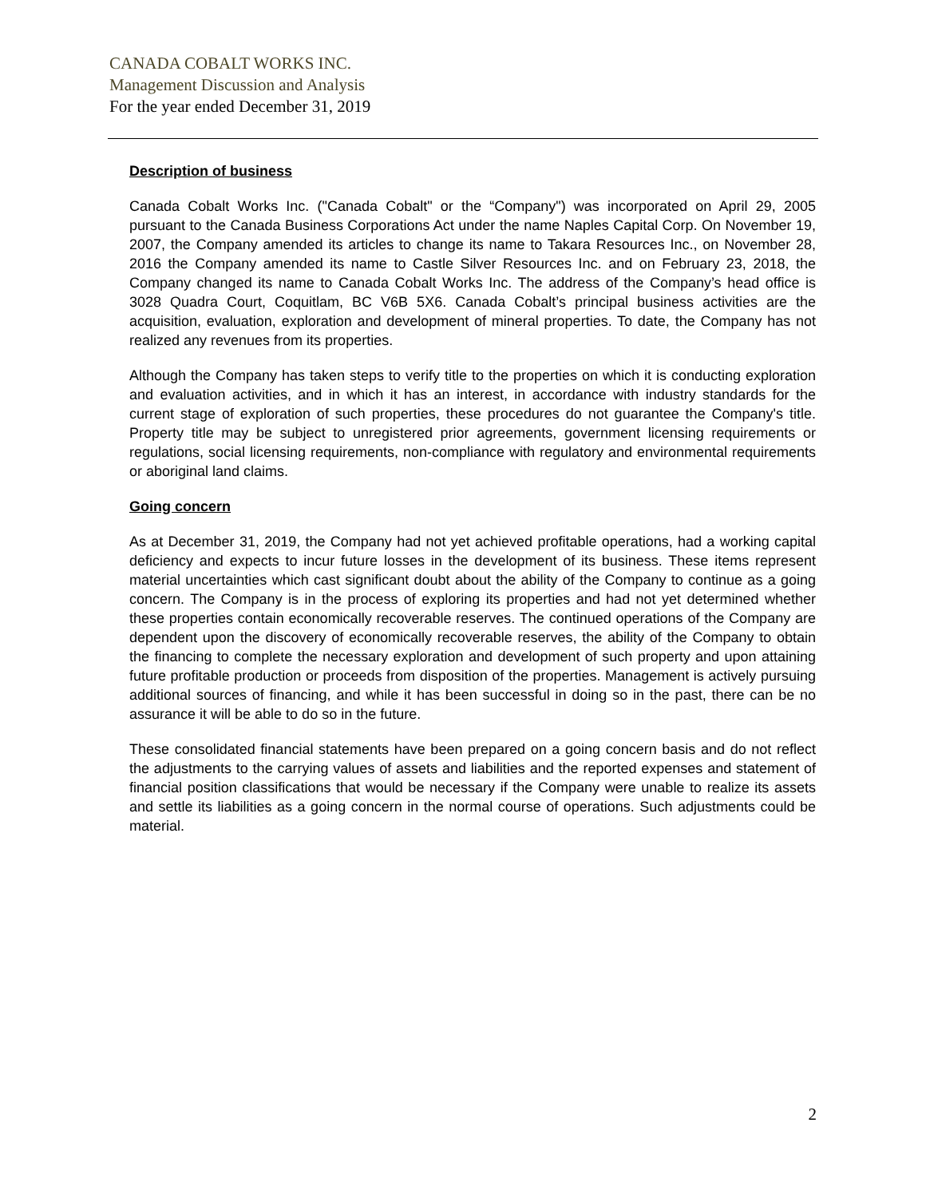CANADA COBALT WORKS INC.
Management Discussion and Analysis
For the year ended December 31, 2019
Description of business
Canada Cobalt Works Inc. ("Canada Cobalt" or the “Company") was incorporated on April 29, 2005 pursuant to the Canada Business Corporations Act under the name Naples Capital Corp. On November 19, 2007, the Company amended its articles to change its name to Takara Resources Inc., on November 28, 2016 the Company amended its name to Castle Silver Resources Inc. and on February 23, 2018, the Company changed its name to Canada Cobalt Works Inc. The address of the Company’s head office is 3028 Quadra Court, Coquitlam, BC V6B 5X6. Canada Cobalt’s principal business activities are the acquisition, evaluation, exploration and development of mineral properties. To date, the Company has not realized any revenues from its properties.
Although the Company has taken steps to verify title to the properties on which it is conducting exploration and evaluation activities, and in which it has an interest, in accordance with industry standards for the current stage of exploration of such properties, these procedures do not guarantee the Company's title. Property title may be subject to unregistered prior agreements, government licensing requirements or regulations, social licensing requirements, non-compliance with regulatory and environmental requirements or aboriginal land claims.
Going concern
As at December 31, 2019, the Company had not yet achieved profitable operations, had a working capital deficiency and expects to incur future losses in the development of its business. These items represent material uncertainties which cast significant doubt about the ability of the Company to continue as a going concern. The Company is in the process of exploring its properties and had not yet determined whether these properties contain economically recoverable reserves. The continued operations of the Company are dependent upon the discovery of economically recoverable reserves, the ability of the Company to obtain the financing to complete the necessary exploration and development of such property and upon attaining future profitable production or proceeds from disposition of the properties. Management is actively pursuing additional sources of financing, and while it has been successful in doing so in the past, there can be no assurance it will be able to do so in the future.
These consolidated financial statements have been prepared on a going concern basis and do not reflect the adjustments to the carrying values of assets and liabilities and the reported expenses and statement of financial position classifications that would be necessary if the Company were unable to realize its assets and settle its liabilities as a going concern in the normal course of operations. Such adjustments could be material.
2